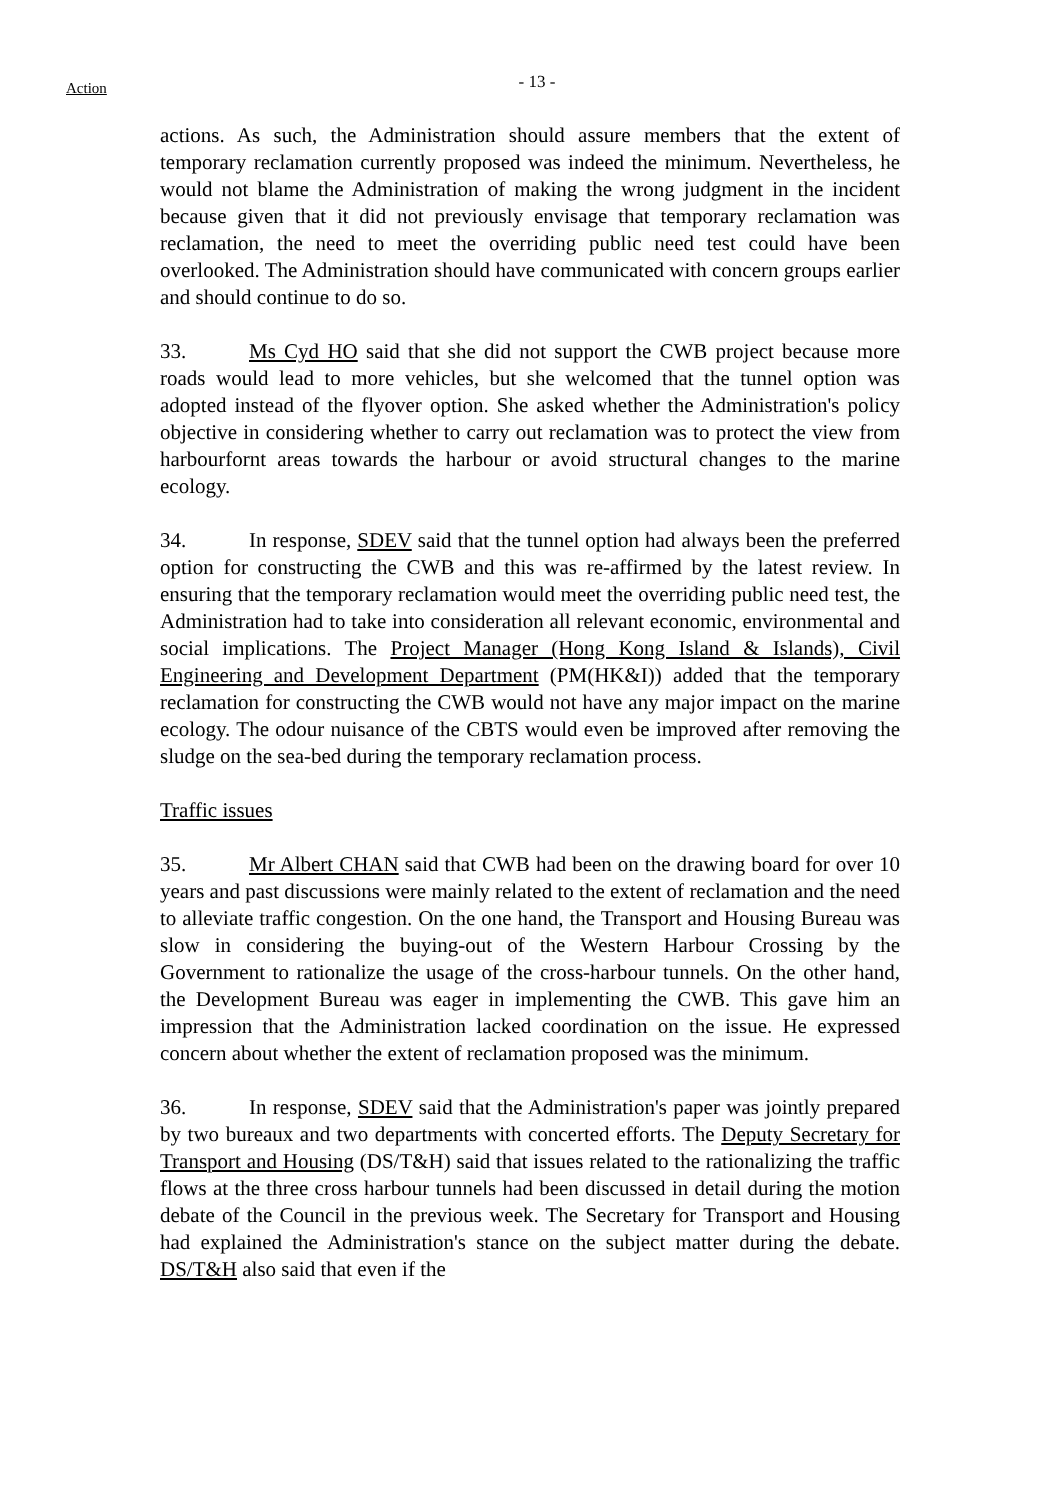Action
- 13 -
actions. As such, the Administration should assure members that the extent of temporary reclamation currently proposed was indeed the minimum. Nevertheless, he would not blame the Administration of making the wrong judgment in the incident because given that it did not previously envisage that temporary reclamation was reclamation, the need to meet the overriding public need test could have been overlooked. The Administration should have communicated with concern groups earlier and should continue to do so.
33. Ms Cyd HO said that she did not support the CWB project because more roads would lead to more vehicles, but she welcomed that the tunnel option was adopted instead of the flyover option. She asked whether the Administration's policy objective in considering whether to carry out reclamation was to protect the view from harbourfornt areas towards the harbour or avoid structural changes to the marine ecology.
34. In response, SDEV said that the tunnel option had always been the preferred option for constructing the CWB and this was re-affirmed by the latest review. In ensuring that the temporary reclamation would meet the overriding public need test, the Administration had to take into consideration all relevant economic, environmental and social implications. The Project Manager (Hong Kong Island & Islands), Civil Engineering and Development Department (PM(HK&I)) added that the temporary reclamation for constructing the CWB would not have any major impact on the marine ecology. The odour nuisance of the CBTS would even be improved after removing the sludge on the sea-bed during the temporary reclamation process.
Traffic issues
35. Mr Albert CHAN said that CWB had been on the drawing board for over 10 years and past discussions were mainly related to the extent of reclamation and the need to alleviate traffic congestion. On the one hand, the Transport and Housing Bureau was slow in considering the buying-out of the Western Harbour Crossing by the Government to rationalize the usage of the cross-harbour tunnels. On the other hand, the Development Bureau was eager in implementing the CWB. This gave him an impression that the Administration lacked coordination on the issue. He expressed concern about whether the extent of reclamation proposed was the minimum.
36. In response, SDEV said that the Administration's paper was jointly prepared by two bureaux and two departments with concerted efforts. The Deputy Secretary for Transport and Housing (DS/T&H) said that issues related to the rationalizing the traffic flows at the three cross harbour tunnels had been discussed in detail during the motion debate of the Council in the previous week. The Secretary for Transport and Housing had explained the Administration's stance on the subject matter during the debate. DS/T&H also said that even if the